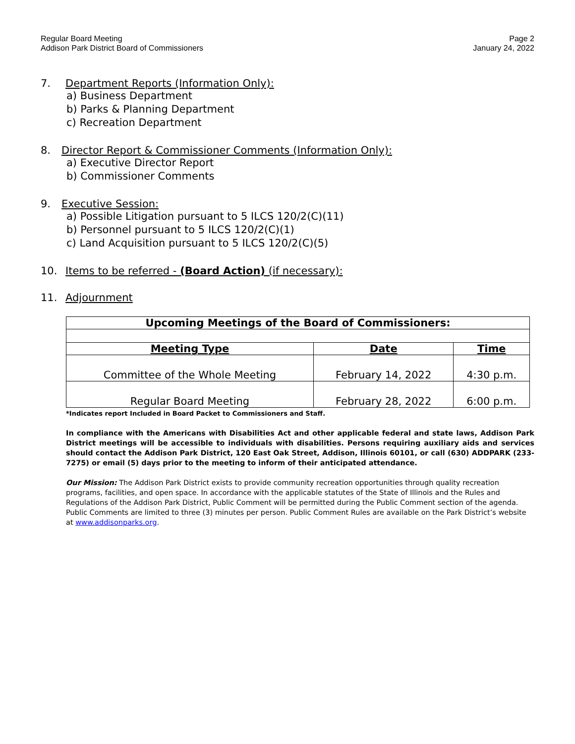Regular Board Meeting
Addison Park District Board of Commissioners
Page 2
January 24, 2022
7. Department Reports (Information Only):
a) Business Department
b) Parks & Planning Department
c) Recreation Department
8. Director Report & Commissioner Comments (Information Only):
a) Executive Director Report
b) Commissioner Comments
9. Executive Session:
a) Possible Litigation pursuant to 5 ILCS 120/2(C)(11)
b) Personnel pursuant to 5 ILCS 120/2(C)(1)
c) Land Acquisition pursuant to 5 ILCS 120/2(C)(5)
10. Items to be referred - (Board Action) (if necessary):
11. Adjournment
| Upcoming Meetings of the Board of Commissioners: | | |
| --- | --- | --- |
| Meeting Type | Date | Time |
| Committee of the Whole Meeting | February 14, 2022 | 4:30 p.m. |
| Regular Board Meeting | February 28, 2022 | 6:00 p.m. |
*Indicates report Included in Board Packet to Commissioners and Staff.
In compliance with the Americans with Disabilities Act and other applicable federal and state laws, Addison Park District meetings will be accessible to individuals with disabilities. Persons requiring auxiliary aids and services should contact the Addison Park District, 120 East Oak Street, Addison, Illinois 60101, or call (630) ADDPARK (233-7275) or email (5) days prior to the meeting to inform of their anticipated attendance.
Our Mission: The Addison Park District exists to provide community recreation opportunities through quality recreation programs, facilities, and open space. In accordance with the applicable statutes of the State of Illinois and the Rules and Regulations of the Addison Park District, Public Comment will be permitted during the Public Comment section of the agenda. Public Comments are limited to three (3) minutes per person. Public Comment Rules are available on the Park District’s website at www.addisonparks.org.